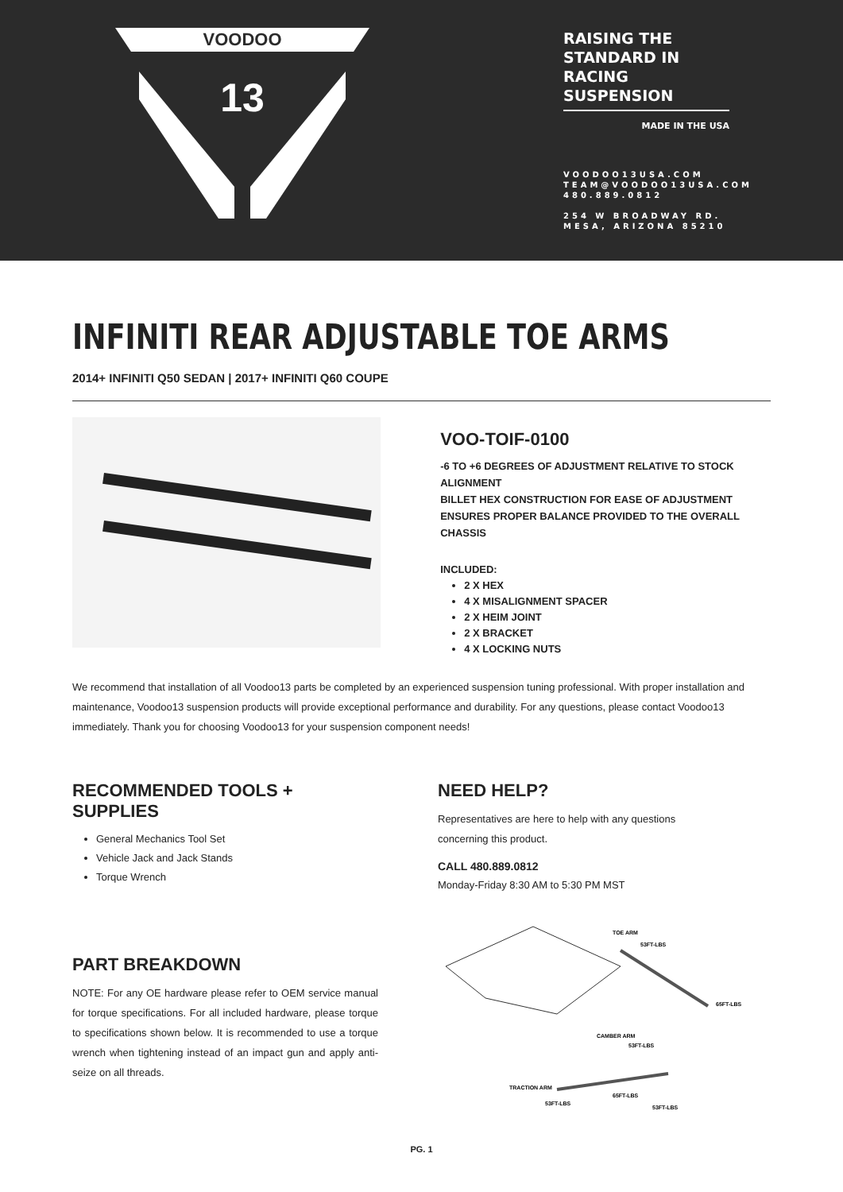VOODOO
13
RAISING THE STANDARD IN RACING SUSPENSION
MADE IN THE USA
VOODOO13USA.COM
TEAM@VOODOO13USA.COM
480.889.0812
254 W BROADWAY RD.
MESA, ARIZONA 85210
INFINITI REAR ADJUSTABLE TOE ARMS
2014+ INFINITI Q50 SEDAN | 2017+ INFINITI Q60 COUPE
VOO-TOIF-0100
-6 TO +6 DEGREES OF ADJUSTMENT RELATIVE TO STOCK ALIGNMENT
BILLET HEX CONSTRUCTION FOR EASE OF ADJUSTMENT
ENSURES PROPER BALANCE PROVIDED TO THE OVERALL CHASSIS
INCLUDED:
2 X HEX
4 X MISALIGNMENT SPACER
2 X HEIM JOINT
2 X BRACKET
4 X LOCKING NUTS
We recommend that installation of all Voodoo13 parts be completed by an experienced suspension tuning professional. With proper installation and maintenance, Voodoo13 suspension products will provide exceptional performance and durability. For any questions, please contact Voodoo13 immediately. Thank you for choosing Voodoo13 for your suspension component needs!
RECOMMENDED TOOLS + SUPPLIES
General Mechanics Tool Set
Vehicle Jack and Jack Stands
Torque Wrench
PART BREAKDOWN
NOTE: For any OE hardware please refer to OEM service manual for torque specifications. For all included hardware, please torque to specifications shown below. It is recommended to use a torque wrench when tightening instead of an impact gun and apply anti-seize on all threads.
NEED HELP?
Representatives are here to help with any questions
concerning this product.
CALL 480.889.0812
Monday-Friday 8:30 AM to 5:30 PM MST
TOE ARM
53FT-LBS
65FT-LBS
CAMBER ARM
53FT-LBS
TRACTION ARM
53FT-LBS
65FT-LBS
53FT-LBS
PG. 1